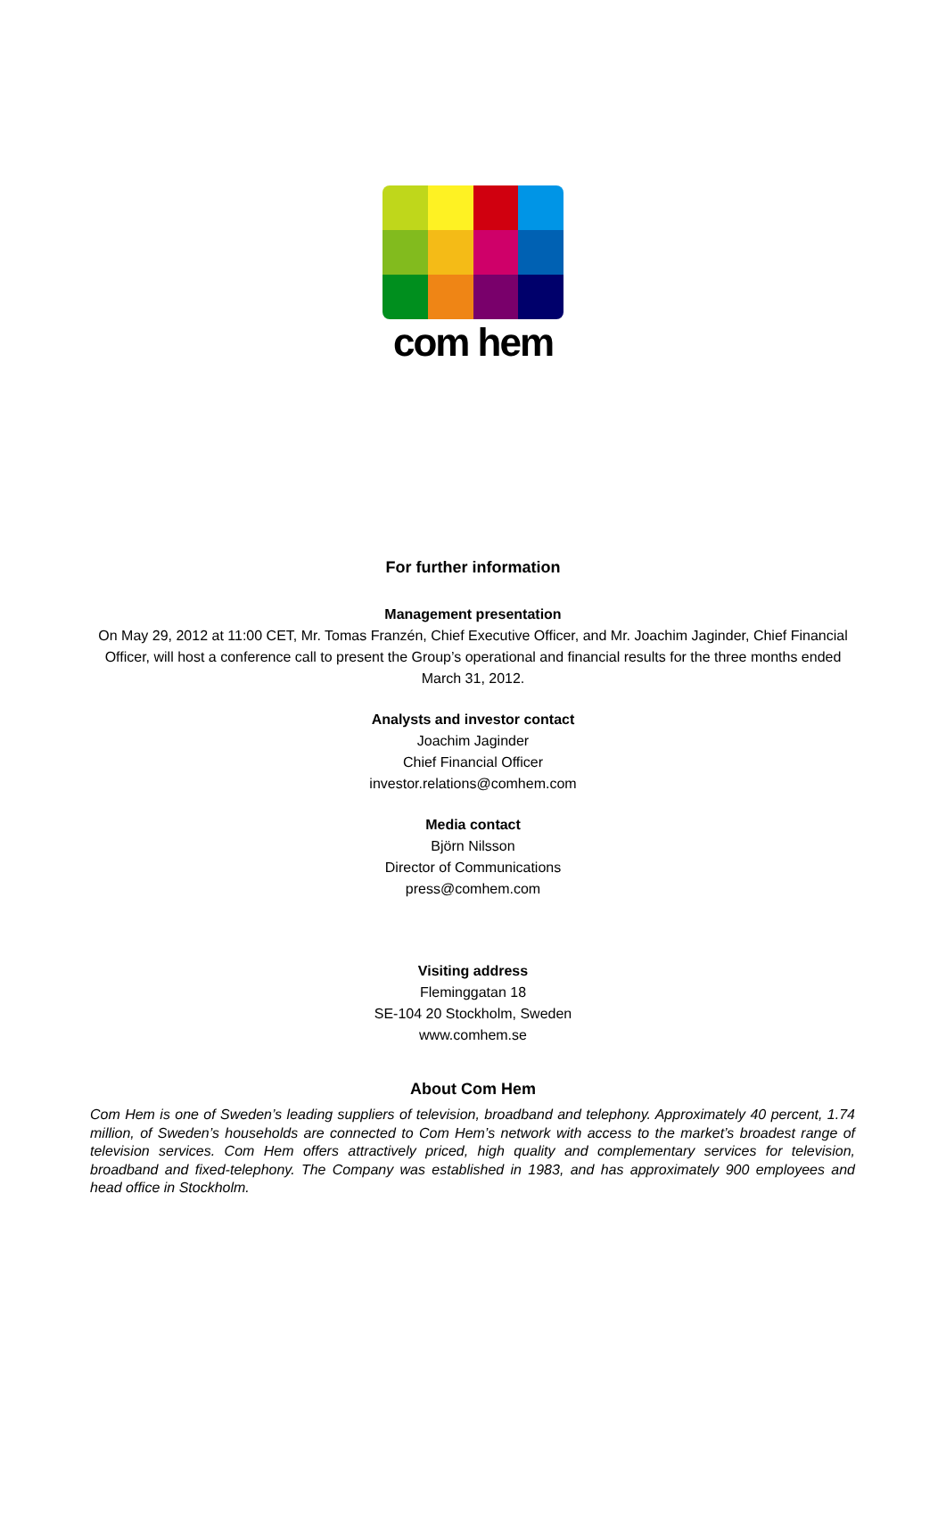com hem
For further information
Management presentation
On May 29, 2012 at 11:00 CET, Mr. Tomas Franzén, Chief Executive Officer, and Mr. Joachim Jaginder, Chief Financial Officer, will host a conference call to present the Group’s operational and financial results for the three months ended March 31, 2012.
Analysts and investor contact
Joachim Jaginder
Chief Financial Officer
investor.relations@comhem.com
Media contact
Björn Nilsson
Director of Communications
press@comhem.com
Visiting address
Fleminggatan 18
SE-104 20 Stockholm, Sweden
www.comhem.se
About Com Hem
Com Hem is one of Sweden’s leading suppliers of television, broadband and telephony. Approximately 40 percent, 1.74 million, of Sweden’s households are connected to Com Hem’s network with access to the market’s broadest range of television services. Com Hem offers attractively priced, high quality and complementary services for television, broadband and fixed-telephony. The Company was established in 1983, and has approximately 900 employees and head office in Stockholm.